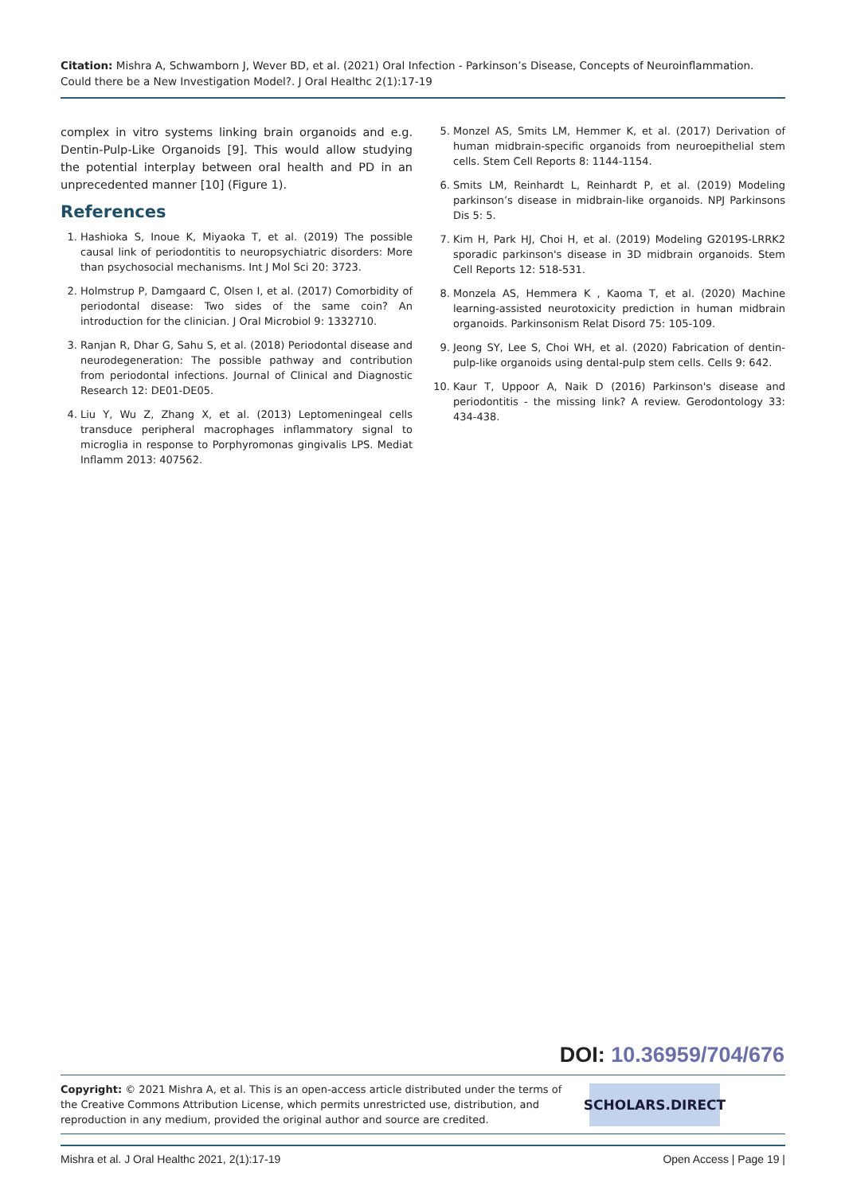Citation: Mishra A, Schwamborn J, Wever BD, et al. (2021) Oral Infection - Parkinson’s Disease, Concepts of Neuroinflammation. Could there be a New Investigation Model?. J Oral Healthc 2(1):17-19
complex in vitro systems linking brain organoids and e.g. Dentin-Pulp-Like Organoids [9]. This would allow studying the potential interplay between oral health and PD in an unprecedented manner [10] (Figure 1).
References
1. Hashioka S, Inoue K, Miyaoka T, et al. (2019) The possible causal link of periodontitis to neuropsychiatric disorders: More than psychosocial mechanisms. Int J Mol Sci 20: 3723.
2. Holmstrup P, Damgaard C, Olsen I, et al. (2017) Comorbidity of periodontal disease: Two sides of the same coin? An introduction for the clinician. J Oral Microbiol 9: 1332710.
3. Ranjan R, Dhar G, Sahu S, et al. (2018) Periodontal disease and neurodegeneration: The possible pathway and contribution from periodontal infections. Journal of Clinical and Diagnostic Research 12: DE01-DE05.
4. Liu Y, Wu Z, Zhang X, et al. (2013) Leptomeningeal cells transduce peripheral macrophages inflammatory signal to microglia in response to Porphyromonas gingivalis LPS. Mediat Inflamm 2013: 407562.
5. Monzel AS, Smits LM, Hemmer K, et al. (2017) Derivation of human midbrain-specific organoids from neuroepithelial stem cells. Stem Cell Reports 8: 1144-1154.
6. Smits LM, Reinhardt L, Reinhardt P, et al. (2019) Modeling parkinson’s disease in midbrain-like organoids. NPJ Parkinsons Dis 5: 5.
7. Kim H, Park HJ, Choi H, et al. (2019) Modeling G2019S-LRRK2 sporadic parkinson's disease in 3D midbrain organoids. Stem Cell Reports 12: 518-531.
8. Monzela AS, Hemmera K , Kaoma T, et al. (2020) Machine learning-assisted neurotoxicity prediction in human midbrain organoids. Parkinsonism Relat Disord 75: 105-109.
9. Jeong SY, Lee S, Choi WH, et al. (2020) Fabrication of dentin-pulp-like organoids using dental-pulp stem cells. Cells 9: 642.
10. Kaur T, Uppoor A, Naik D (2016) Parkinson's disease and periodontitis - the missing link? A review. Gerodontology 33: 434-438.
DOI: 10.36959/704/676
Copyright: © 2021 Mishra A, et al. This is an open-access article distributed under the terms of the Creative Commons Attribution License, which permits unrestricted use, distribution, and reproduction in any medium, provided the original author and source are credited.
SCHOLARS.DIRECT
Mishra et al. J Oral Healthc 2021, 2(1):17-19 Open Access | Page 19 |